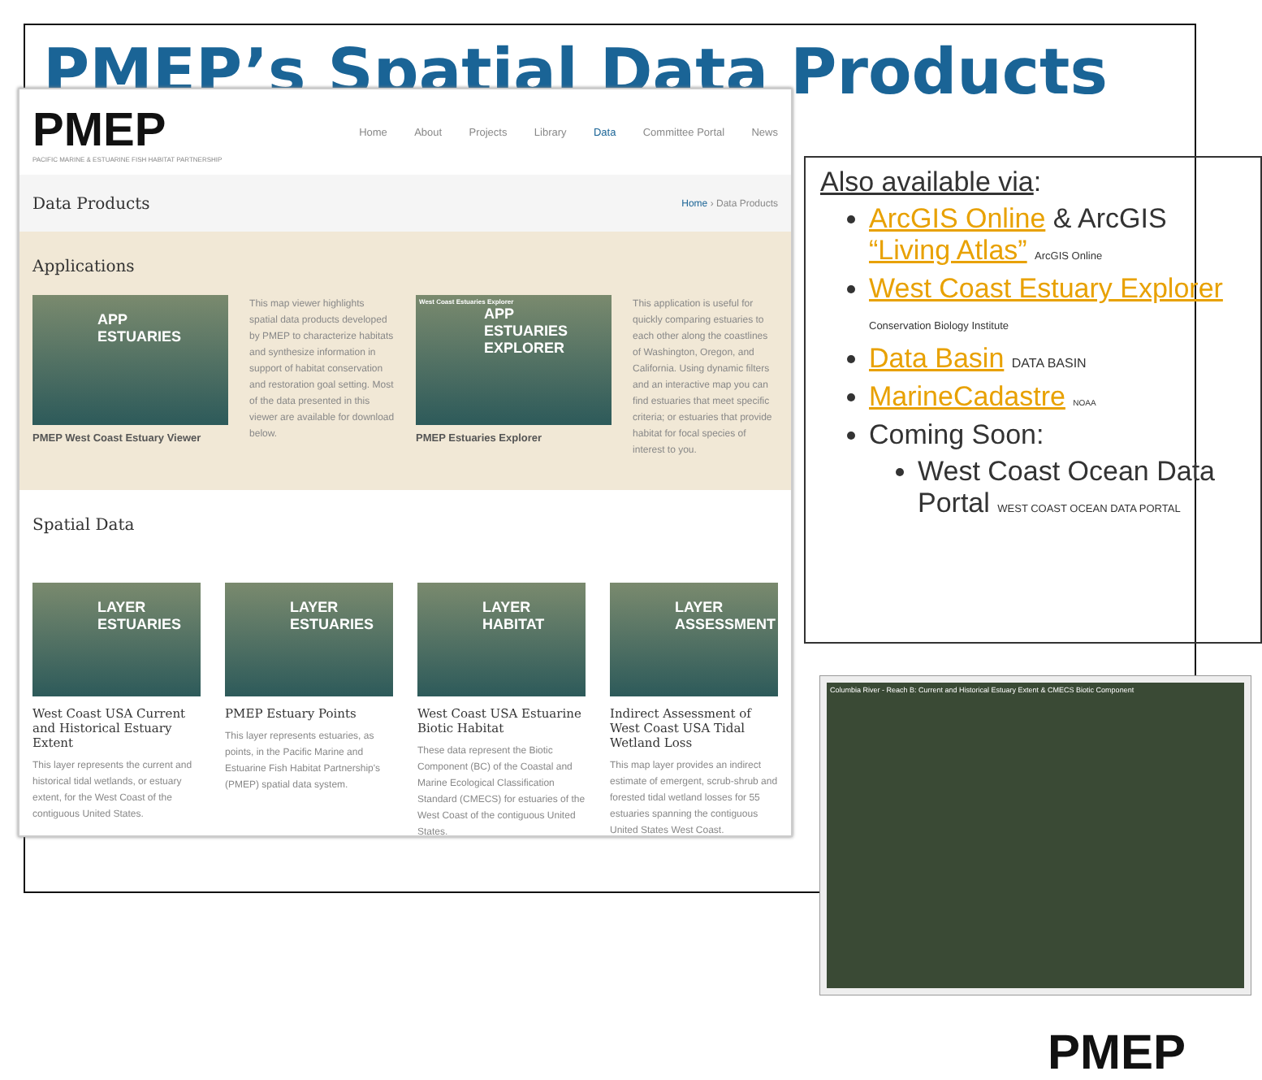PMEP’s Spatial Data Products
PMEP
PACIFIC MARINE & ESTUARINE FISH HABITAT PARTNERSHIP
Home About Projects Library Data Committee Portal News
Data Products
Home › Data Products
Applications
APP
ESTUARIES
PMEP West Coast Estuary Viewer
This map viewer highlights spatial data products developed by PMEP to characterize habitats and synthesize information in support of habitat conservation and restoration goal setting. Most of the data presented in this viewer are available for download below.
West Coast Estuaries Explorer
APP
ESTUARIES EXPLORER
PMEP Estuaries Explorer
This application is useful for quickly comparing estuaries to each other along the coastlines of Washington, Oregon, and California. Using dynamic filters and an interactive map you can find estuaries that meet specific criteria; or estuaries that provide habitat for focal species of interest to you.
Spatial Data
LAYER
ESTUARIES
West Coast USA Current and Historical Estuary Extent
This layer represents the current and historical tidal wetlands, or estuary extent, for the West Coast of the contiguous United States.
LAYER
ESTUARIES
PMEP Estuary Points
This layer represents estuaries, as points, in the Pacific Marine and Estuarine Fish Habitat Partnership's (PMEP) spatial data system.
LAYER
HABITAT
West Coast USA Estuarine Biotic Habitat
These data represent the Biotic Component (BC) of the Coastal and Marine Ecological Classification Standard (CMECS) for estuaries of the West Coast of the contiguous United States.
LAYER
ASSESSMENT
Indirect Assessment of West Coast USA Tidal Wetland Loss
This map layer provides an indirect estimate of emergent, scrub-shrub and forested tidal wetland losses for 55 estuaries spanning the contiguous United States West Coast.
Also available via:
ArcGIS Online & ArcGIS “Living Atlas” ArcGIS Online
West Coast Estuary Explorer Conservation Biology Institute
Data Basin DATA BASIN
MarineCadastre NOAA
Coming Soon:
West Coast Ocean Data Portal WEST COAST OCEAN DATA PORTAL
Columbia River - Reach B: Current and Historical Estuary Extent & CMECS Biotic Component
PMEP